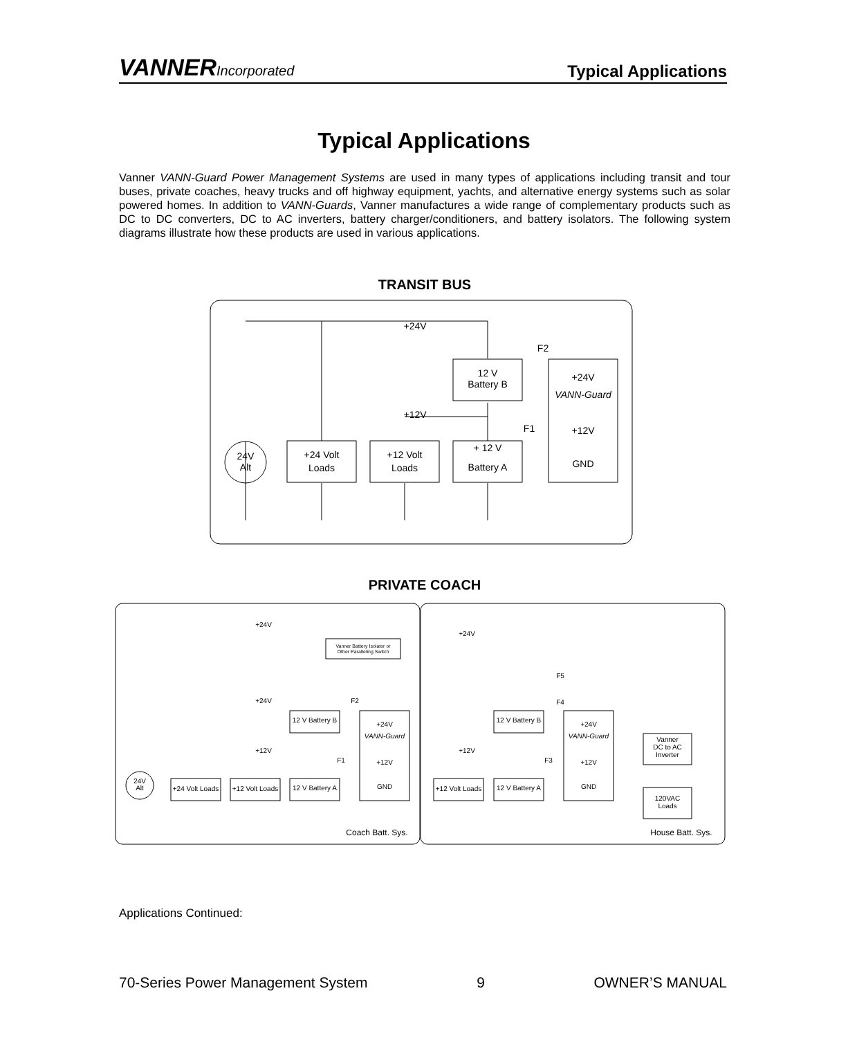VANNERIncorporated
Typical Applications
Typical Applications
Vanner VANN-Guard Power Management Systems are used in many types of applications including transit and tour buses, private coaches, heavy trucks and off highway equipment, yachts, and alternative energy systems such as solar powered homes. In addition to VANN-Guards, Vanner manufactures a wide range of complementary products such as DC to DC converters, DC to AC inverters, battery charger/conditioners, and battery isolators. The following system diagrams illustrate how these products are used in various applications.
TRANSIT BUS
+24V
+12V
+24 Volt
Loads
+12 Volt
Loads
+ 12 V
Battery A
12 V
Battery B
+24V
VANN-Guard
+12V
GND
24V
Alt
F2
F1
PRIVATE COACH
+24V
Vanner Battery Isolator or
Other Paralleling Switch
+24V
+12V
24V
Alt
+24 Volt Loads
+12 Volt Loads
12 V Battery B
12 V Battery A
+24V
VANN-Guard
+12V
GND
F2
F1
Coach Batt. Sys.
+24V
F5
F4
+12V
F3
+12 Volt Loads
12 V Battery B
12 V Battery A
+24V
VANN-Guard
+12V
GND
Vanner
DC to AC
Inverter
120VAC
Loads
House Batt. Sys.
Applications Continued:
70-Series Power Management System 9 OWNER’S MANUAL